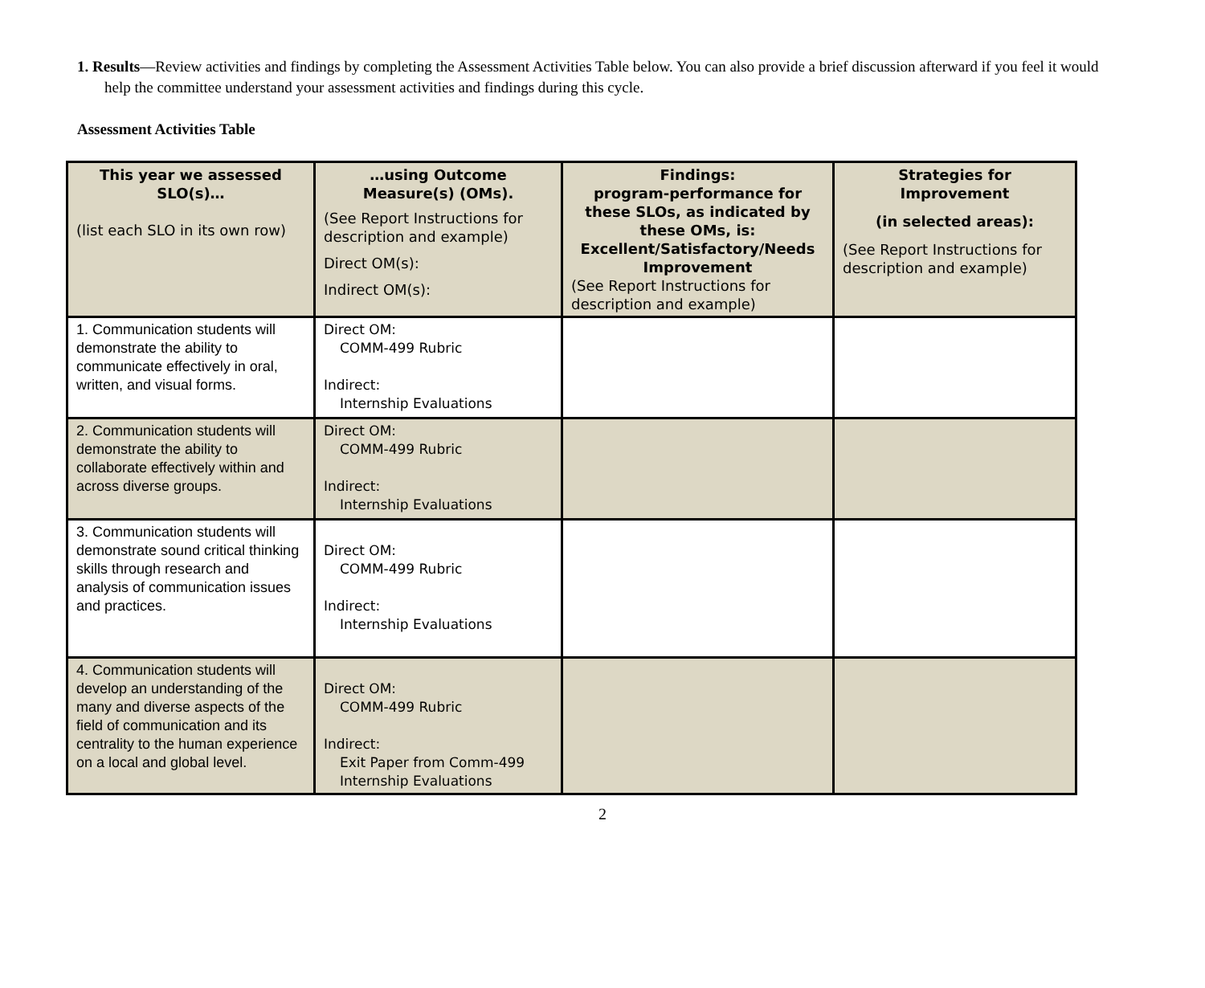1. Results—Review activities and findings by completing the Assessment Activities Table below. You can also provide a brief discussion afterward if you feel it would help the committee understand your assessment activities and findings during this cycle.
Assessment Activities Table
| This year we assessed SLO(s)… (list each SLO in its own row) | …using Outcome Measure(s) (OMs). (See Report Instructions for description and example) Direct OM(s): Indirect OM(s): | Findings: program-performance for these SLOs, as indicated by these OMs, is: Excellent/Satisfactory/Needs Improvement (See Report Instructions for description and example) | Strategies for Improvement (in selected areas): (See Report Instructions for description and example) |
| --- | --- | --- | --- |
| 1. Communication students will demonstrate the ability to communicate effectively in oral, written, and visual forms. | Direct OM: COMM-499 Rubric Indirect: Internship Evaluations | | |
| 2. Communication students will demonstrate the ability to collaborate effectively within and across diverse groups. | Direct OM: COMM-499 Rubric Indirect: Internship Evaluations | | |
| 3. Communication students will demonstrate sound critical thinking skills through research and analysis of communication issues and practices. | Direct OM: COMM-499 Rubric Indirect: Internship Evaluations | | |
| 4. Communication students will develop an understanding of the many and diverse aspects of the field of communication and its centrality to the human experience on a local and global level. | Direct OM: COMM-499 Rubric Indirect: Exit Paper from Comm-499 Internship Evaluations | | |
2